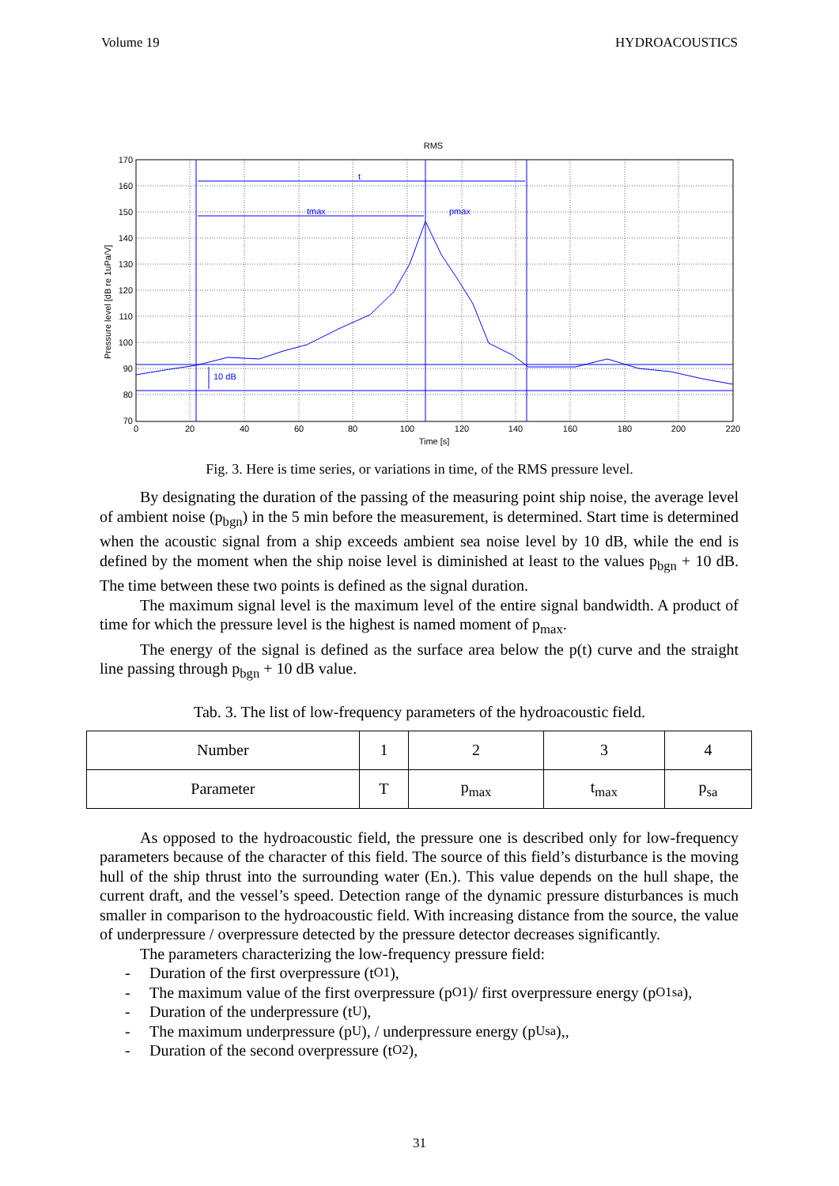Volume 19 HYDROACOUSTICS
RMS
170
160
150
140
130
120
110
100
90
80
70
0
20
40
60
80
100
120
140
160
180
200
220
Time [s]
Pressure level [dB re 1uPa/V]
t
tmax
pmax
10 dB
Fig. 3. Here is time series, or variations in time, of the RMS pressure level.
By designating the duration of the passing of the measuring point ship noise, the average level of ambient noise (p<sub>bgn</sub>) in the 5 min before the measurement, is determined. Start time is determined when the acoustic signal from a ship exceeds ambient sea noise level by 10 dB, while the end is defined by the moment when the ship noise level is diminished at least to the values p<sub>bgn</sub> + 10 dB. The time between these two points is defined as the signal duration.
The maximum signal level is the maximum level of the entire signal bandwidth. A product of time for which the pressure level is the highest is named moment of p<sub>max</sub>.
The energy of the signal is defined as the surface area below the p(t) curve and the straight line passing through p<sub>bgn</sub> + 10 dB value.
Tab. 3. The list of low-frequency parameters of the hydroacoustic field.
| Number | 1 | 2 | 3 | 4 |
| Parameter | T | p<sub>max</sub> | t<sub>max</sub> | p<sub>sa</sub> |
As opposed to the hydroacoustic field, the pressure one is described only for low-frequency parameters because of the character of this field. The source of this field’s disturbance is the moving hull of the ship thrust into the surrounding water (En.). This value depends on the hull shape, the current draft, and the vessel’s speed. Detection range of the dynamic pressure disturbances is much smaller in comparison to the hydroacoustic field. With increasing distance from the source, the value of underpressure / overpressure detected by the pressure detector decreases significantly.
The parameters characterizing the low-frequency pressure field:
- Duration of the first overpressure (t<sub>O1</sub>),
- The maximum value of the first overpressure (p<sub>O1</sub>)/ first overpressure energy (p<sub>O1sa</sub>),
- Duration of the underpressure (t<sub>U</sub>),
- The maximum underpressure (p<sub>U</sub>), / underpressure energy (p<sub>Usa</sub>),,
- Duration of the second overpressure (t<sub>O2</sub>),
31